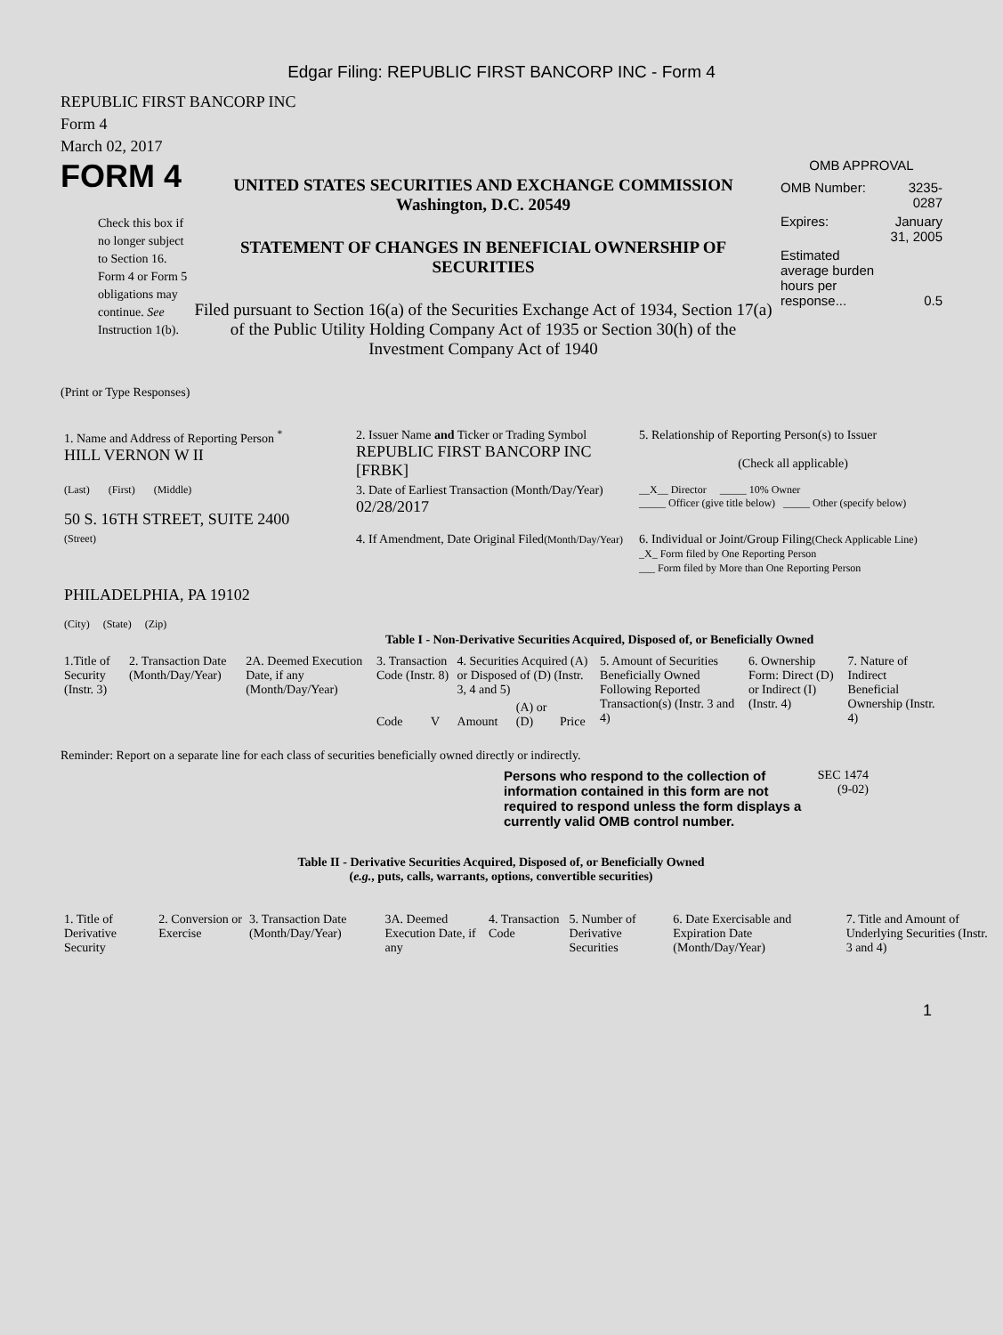Edgar Filing: REPUBLIC FIRST BANCORP INC - Form 4
REPUBLIC FIRST BANCORP INC
Form 4
March 02, 2017
FORM 4
Check this box if no longer subject to Section 16. Form 4 or Form 5 obligations may continue. See Instruction 1(b).
UNITED STATES SECURITIES AND EXCHANGE COMMISSION
Washington, D.C. 20549
STATEMENT OF CHANGES IN BENEFICIAL OWNERSHIP OF SECURITIES
Filed pursuant to Section 16(a) of the Securities Exchange Act of 1934, Section 17(a) of the Public Utility Holding Company Act of 1935 or Section 30(h) of the Investment Company Act of 1940
OMB APPROVAL
| OMB Number: | 3235-0287 |
| Expires: | January 31, 2005 |
| Estimated average burden hours per response... | 0.5 |
(Print or Type Responses)
| 1. Name and Address of Reporting Person <sup>*</sup> HILL VERNON W II | 2. Issuer Name and Ticker or Trading Symbol REPUBLIC FIRST BANCORP INC [FRBK] | 5. Relationship of Reporting Person(s) to Issuer (Check all applicable) |
| (Last) (First) (Middle) 50 S. 16TH STREET, SUITE 2400 | 3. Date of Earliest Transaction (Month/Day/Year) 02/28/2017 | __X__ Director _____ 10% Owner _____ Officer (give title below) _____ Other (specify below) |
| (Street) PHILADELPHIA, PA 19102 (City) (State) (Zip) | 4. If Amendment, Date Original Filed (Month/Day/Year) | 6. Individual or Joint/Group Filing (Check Applicable Line) _X_ Form filed by One Reporting Person ___ Form filed by More than One Reporting Person |
Table I - Non-Derivative Securities Acquired, Disposed of, or Beneficially Owned
| 1.Title of Security (Instr. 3) | 2. Transaction Date (Month/Day/Year) | 2A. Deemed Execution Date, if any (Month/Day/Year) | 3. Transaction Code (Instr. 8) | | 4. Securities Acquired (A) or Disposed of (D) (Instr. 3, 4 and 5) | | | 5. Amount of Securities Beneficially Owned Following Reported Transaction(s) (Instr. 3 and 4) | 6. Ownership Form: Direct (D) or Indirect (I) (Instr. 4) | 7. Nature of Indirect Beneficial Ownership (Instr. 4) |
| | | | Code | V | Amount | (A) or (D) | Price | | | |
Reminder: Report on a separate line for each class of securities beneficially owned directly or indirectly.
Persons who respond to the collection of information contained in this form are not required to respond unless the form displays a currently valid OMB control number.
SEC 1474 (9-02)
Table II - Derivative Securities Acquired, Disposed of, or Beneficially Owned
(e.g., puts, calls, warrants, options, convertible securities)
| 1. Title of Derivative Security | 2. Conversion or Exercise | 3. Transaction Date (Month/Day/Year) | 3A. Deemed Execution Date, if any | 4. Transaction Code | 5. Number of Derivative Securities | 6. Date Exercisable and Expiration Date (Month/Day/Year) | 7. Title and Amount of Underlying Securities (Instr. 3 and 4) |
1